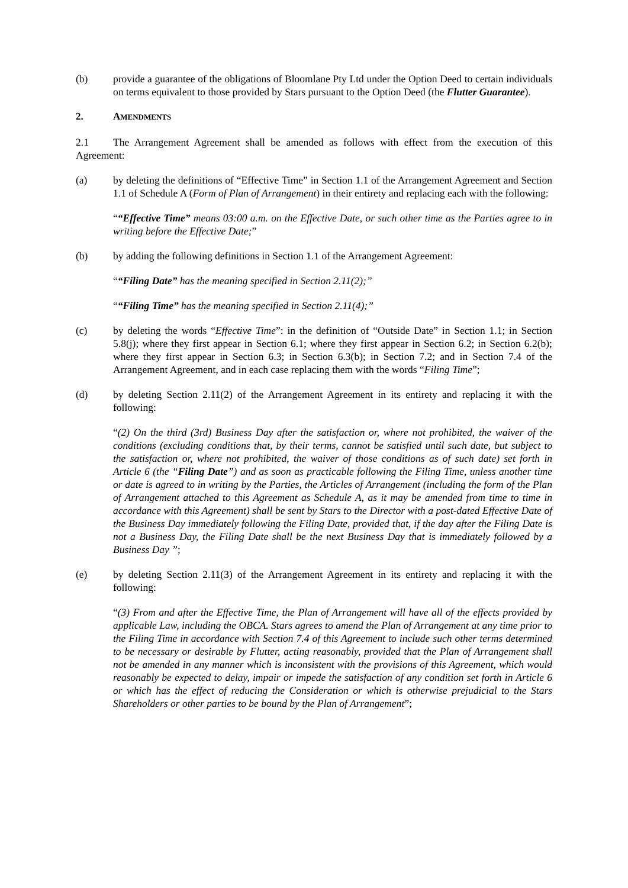(b) provide a guarantee of the obligations of Bloomlane Pty Ltd under the Option Deed to certain individuals on terms equivalent to those provided by Stars pursuant to the Option Deed (the Flutter Guarantee).
2. AMENDMENTS
2.1 The Arrangement Agreement shall be amended as follows with effect from the execution of this Agreement:
(a) by deleting the definitions of “Effective Time” in Section 1.1 of the Arrangement Agreement and Section 1.1 of Schedule A (Form of Plan of Arrangement) in their entirety and replacing each with the following:
““Effective Time” means 03:00 a.m. on the Effective Date, or such other time as the Parties agree to in writing before the Effective Date;”
(b) by adding the following definitions in Section 1.1 of the Arrangement Agreement:
““Filing Date” has the meaning specified in Section 2.11(2);”
““Filing Time” has the meaning specified in Section 2.11(4);”
(c) by deleting the words “Effective Time”: in the definition of “Outside Date” in Section 1.1; in Section 5.8(j); where they first appear in Section 6.1; where they first appear in Section 6.2; in Section 6.2(b); where they first appear in Section 6.3; in Section 6.3(b); in Section 7.2; and in Section 7.4 of the Arrangement Agreement, and in each case replacing them with the words “Filing Time”;
(d) by deleting Section 2.11(2) of the Arrangement Agreement in its entirety and replacing it with the following:
“(2) On the third (3rd) Business Day after the satisfaction or, where not prohibited, the waiver of the conditions (excluding conditions that, by their terms, cannot be satisfied until such date, but subject to the satisfaction or, where not prohibited, the waiver of those conditions as of such date) set forth in Article 6 (the “Filing Date”) and as soon as practicable following the Filing Time, unless another time or date is agreed to in writing by the Parties, the Articles of Arrangement (including the form of the Plan of Arrangement attached to this Agreement as Schedule A, as it may be amended from time to time in accordance with this Agreement) shall be sent by Stars to the Director with a post-dated Effective Date of the Business Day immediately following the Filing Date, provided that, if the day after the Filing Date is not a Business Day, the Filing Date shall be the next Business Day that is immediately followed by a Business Day ”;
(e) by deleting Section 2.11(3) of the Arrangement Agreement in its entirety and replacing it with the following:
“(3) From and after the Effective Time, the Plan of Arrangement will have all of the effects provided by applicable Law, including the OBCA. Stars agrees to amend the Plan of Arrangement at any time prior to the Filing Time in accordance with Section 7.4 of this Agreement to include such other terms determined to be necessary or desirable by Flutter, acting reasonably, provided that the Plan of Arrangement shall not be amended in any manner which is inconsistent with the provisions of this Agreement, which would reasonably be expected to delay, impair or impede the satisfaction of any condition set forth in Article 6 or which has the effect of reducing the Consideration or which is otherwise prejudicial to the Stars Shareholders or other parties to be bound by the Plan of Arrangement”;